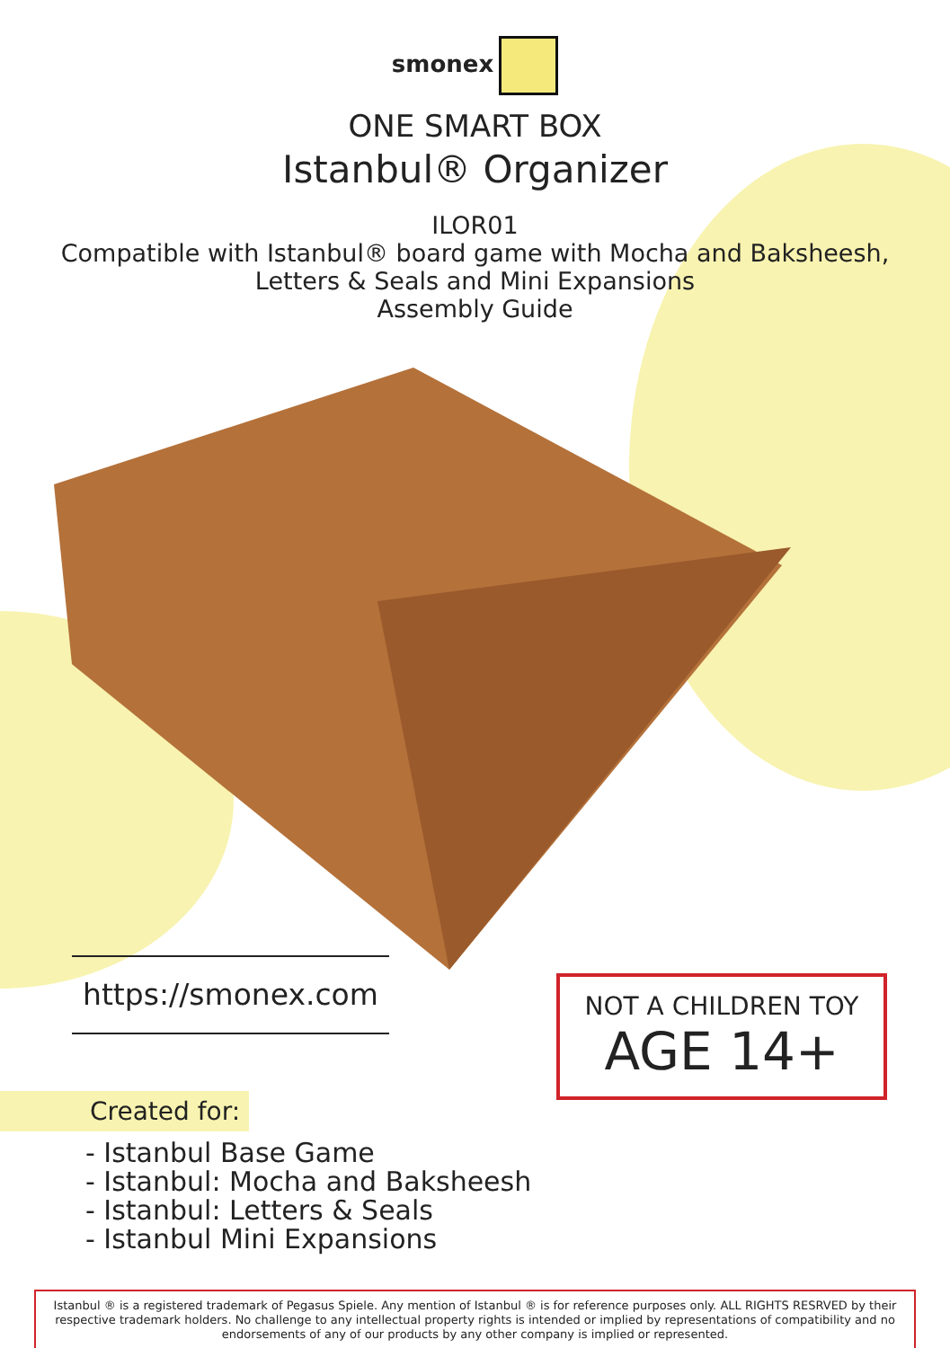smonex
ONE SMART BOX
Istanbul® Organizer
ILOR01
Compatible with Istanbul® board game with Mocha and Baksheesh,
Letters & Seals and Mini Expansions
Assembly Guide
https://smonex.com
NOT A CHILDREN TOY
AGE 14+
Created for:
- Istanbul Base Game
- Istanbul: Mocha and Baksheesh
- Istanbul: Letters & Seals
- Istanbul Mini Expansions
Istanbul ® is a registered trademark of Pegasus Spiele. Any mention of Istanbul ® is for reference purposes only. ALL RIGHTS RESRVED by their respective trademark holders. No challenge to any intellectual property rights is intended or implied by representations of compatibility and no endorsements of any of our products by any other company is implied or represented.